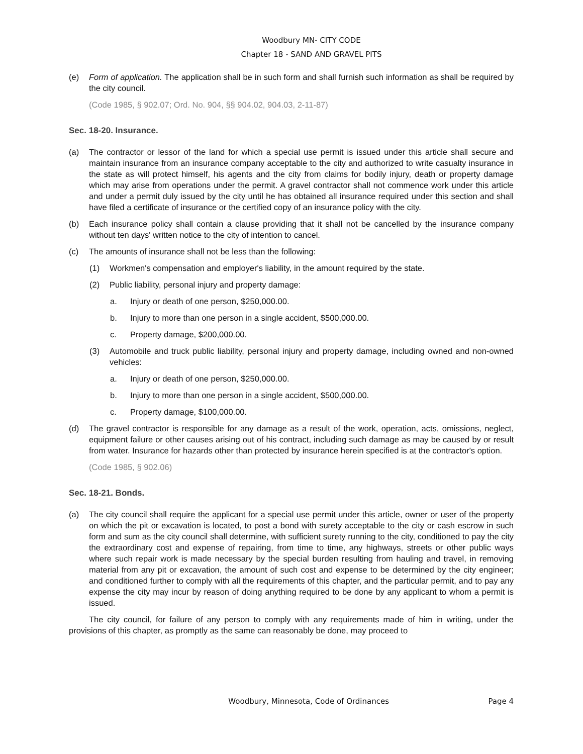Woodbury MN- CITY CODE
Chapter 18 - SAND AND GRAVEL PITS
(e) Form of application. The application shall be in such form and shall furnish such information as shall be required by the city council.
(Code 1985, § 902.07; Ord. No. 904, §§ 904.02, 904.03, 2-11-87)
Sec. 18-20. Insurance.
(a) The contractor or lessor of the land for which a special use permit is issued under this article shall secure and maintain insurance from an insurance company acceptable to the city and authorized to write casualty insurance in the state as will protect himself, his agents and the city from claims for bodily injury, death or property damage which may arise from operations under the permit. A gravel contractor shall not commence work under this article and under a permit duly issued by the city until he has obtained all insurance required under this section and shall have filed a certificate of insurance or the certified copy of an insurance policy with the city.
(b) Each insurance policy shall contain a clause providing that it shall not be cancelled by the insurance company without ten days' written notice to the city of intention to cancel.
(c) The amounts of insurance shall not be less than the following:
(1) Workmen's compensation and employer's liability, in the amount required by the state.
(2) Public liability, personal injury and property damage:
a. Injury or death of one person, $250,000.00.
b. Injury to more than one person in a single accident, $500,000.00.
c. Property damage, $200,000.00.
(3) Automobile and truck public liability, personal injury and property damage, including owned and non-owned vehicles:
a. Injury or death of one person, $250,000.00.
b. Injury to more than one person in a single accident, $500,000.00.
c. Property damage, $100,000.00.
(d) The gravel contractor is responsible for any damage as a result of the work, operation, acts, omissions, neglect, equipment failure or other causes arising out of his contract, including such damage as may be caused by or result from water. Insurance for hazards other than protected by insurance herein specified is at the contractor's option.
(Code 1985, § 902.06)
Sec. 18-21. Bonds.
(a) The city council shall require the applicant for a special use permit under this article, owner or user of the property on which the pit or excavation is located, to post a bond with surety acceptable to the city or cash escrow in such form and sum as the city council shall determine, with sufficient surety running to the city, conditioned to pay the city the extraordinary cost and expense of repairing, from time to time, any highways, streets or other public ways where such repair work is made necessary by the special burden resulting from hauling and travel, in removing material from any pit or excavation, the amount of such cost and expense to be determined by the city engineer; and conditioned further to comply with all the requirements of this chapter, and the particular permit, and to pay any expense the city may incur by reason of doing anything required to be done by any applicant to whom a permit is issued.
The city council, for failure of any person to comply with any requirements made of him in writing, under the provisions of this chapter, as promptly as the same can reasonably be done, may proceed to
Woodbury, Minnesota, Code of Ordinances Page 4